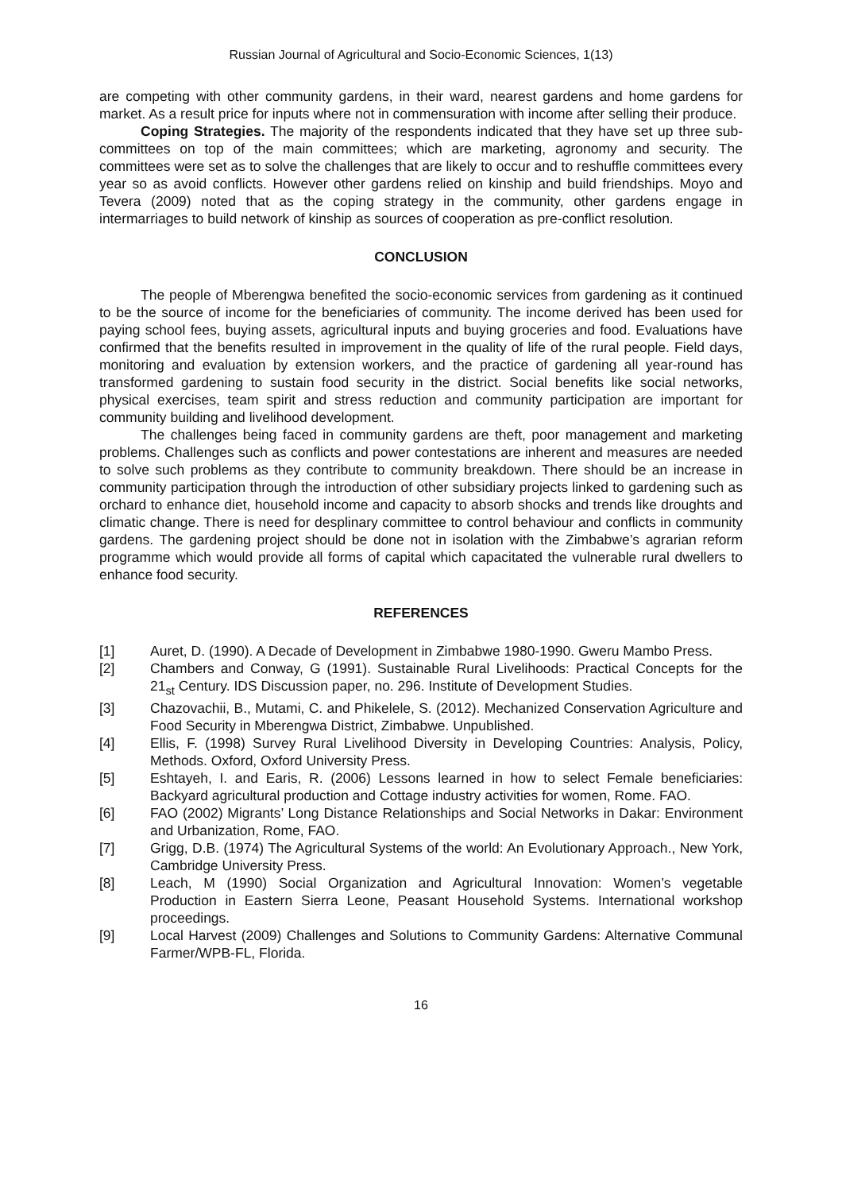Russian Journal of Agricultural and Socio-Economic Sciences, 1(13)
are competing with other community gardens, in their ward, nearest gardens and home gardens for market. As a result price for inputs where not in commensuration with income after selling their produce.
Coping Strategies. The majority of the respondents indicated that they have set up three sub-committees on top of the main committees; which are marketing, agronomy and security. The committees were set as to solve the challenges that are likely to occur and to reshuffle committees every year so as avoid conflicts. However other gardens relied on kinship and build friendships. Moyo and Tevera (2009) noted that as the coping strategy in the community, other gardens engage in intermarriages to build network of kinship as sources of cooperation as pre-conflict resolution.
CONCLUSION
The people of Mberengwa benefited the socio-economic services from gardening as it continued to be the source of income for the beneficiaries of community. The income derived has been used for paying school fees, buying assets, agricultural inputs and buying groceries and food. Evaluations have confirmed that the benefits resulted in improvement in the quality of life of the rural people. Field days, monitoring and evaluation by extension workers, and the practice of gardening all year-round has transformed gardening to sustain food security in the district. Social benefits like social networks, physical exercises, team spirit and stress reduction and community participation are important for community building and livelihood development.
The challenges being faced in community gardens are theft, poor management and marketing problems. Challenges such as conflicts and power contestations are inherent and measures are needed to solve such problems as they contribute to community breakdown. There should be an increase in community participation through the introduction of other subsidiary projects linked to gardening such as orchard to enhance diet, household income and capacity to absorb shocks and trends like droughts and climatic change. There is need for desplinary committee to control behaviour and conflicts in community gardens. The gardening project should be done not in isolation with the Zimbabwe’s agrarian reform programme which would provide all forms of capital which capacitated the vulnerable rural dwellers to enhance food security.
REFERENCES
[1] Auret, D. (1990). A Decade of Development in Zimbabwe 1980-1990. Gweru Mambo Press.
[2] Chambers and Conway, G (1991). Sustainable Rural Livelihoods: Practical Concepts for the 21<sub>st</sub> Century. IDS Discussion paper, no. 296. Institute of Development Studies.
[3] Chazovachii, B., Mutami, C. and Phikelele, S. (2012). Mechanized Conservation Agriculture and Food Security in Mberengwa District, Zimbabwe. Unpublished.
[4] Ellis, F. (1998) Survey Rural Livelihood Diversity in Developing Countries: Analysis, Policy, Methods. Oxford, Oxford University Press.
[5] Eshtayeh, I. and Earis, R. (2006) Lessons learned in how to select Female beneficiaries: Backyard agricultural production and Cottage industry activities for women, Rome. FAO.
[6] FAO (2002) Migrants’ Long Distance Relationships and Social Networks in Dakar: Environment and Urbanization, Rome, FAO.
[7] Grigg, D.B. (1974) The Agricultural Systems of the world: An Evolutionary Approach., New York, Cambridge University Press.
[8] Leach, M (1990) Social Organization and Agricultural Innovation: Women’s vegetable Production in Eastern Sierra Leone, Peasant Household Systems. International workshop proceedings.
[9] Local Harvest (2009) Challenges and Solutions to Community Gardens: Alternative Communal Farmer/WPB-FL, Florida.
16